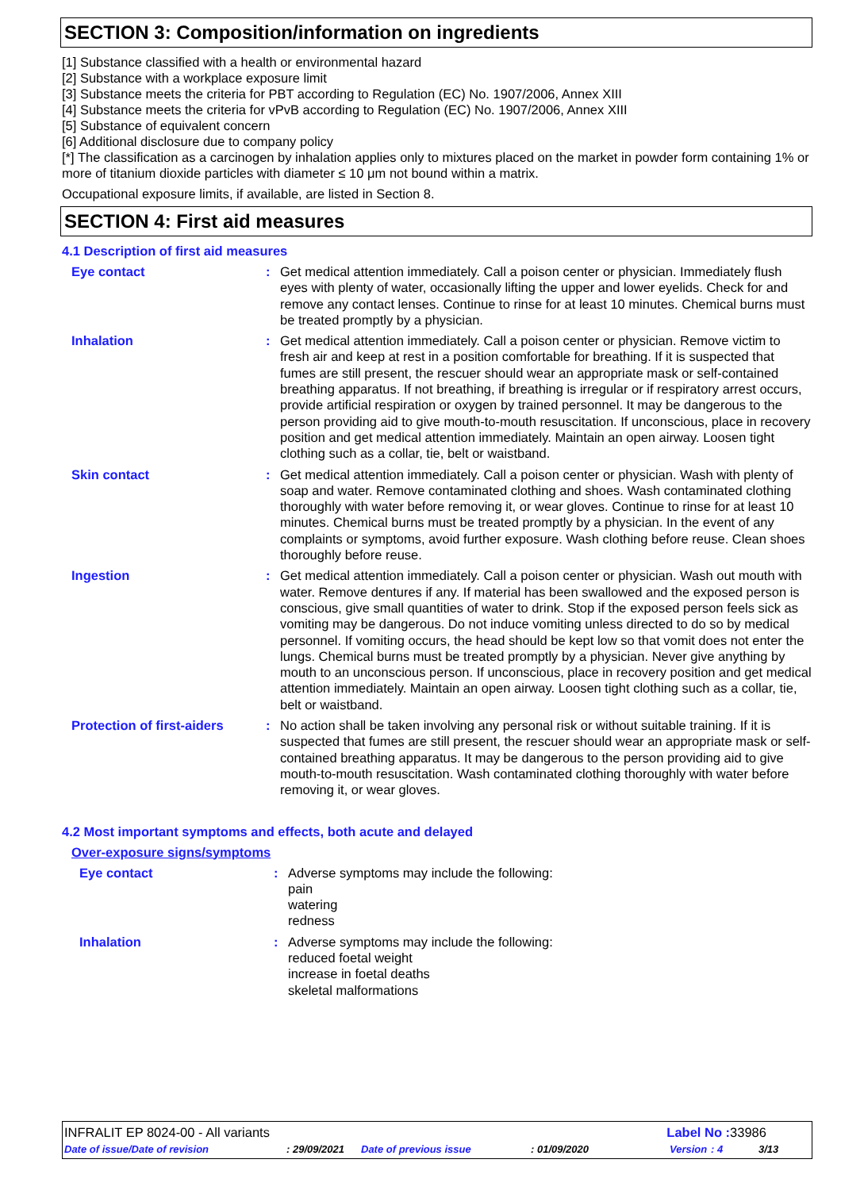SECTION 3: Composition/information on ingredients
[1] Substance classified with a health or environmental hazard
[2] Substance with a workplace exposure limit
[3] Substance meets the criteria for PBT according to Regulation (EC) No. 1907/2006, Annex XIII
[4] Substance meets the criteria for vPvB according to Regulation (EC) No. 1907/2006, Annex XIII
[5] Substance of equivalent concern
[6] Additional disclosure due to company policy
[*] The classification as a carcinogen by inhalation applies only to mixtures placed on the market in powder form containing 1% or more of titanium dioxide particles with diameter ≤ 10 μm not bound within a matrix.
Occupational exposure limits, if available, are listed in Section 8.
SECTION 4: First aid measures
4.1 Description of first aid measures
| Eye contact | : | Get medical attention immediately. Call a poison center or physician. Immediately flush eyes with plenty of water, occasionally lifting the upper and lower eyelids. Check for and remove any contact lenses. Continue to rinse for at least 10 minutes. Chemical burns must be treated promptly by a physician. |
| Inhalation | : | Get medical attention immediately. Call a poison center or physician. Remove victim to fresh air and keep at rest in a position comfortable for breathing. If it is suspected that fumes are still present, the rescuer should wear an appropriate mask or self-contained breathing apparatus. If not breathing, if breathing is irregular or if respiratory arrest occurs, provide artificial respiration or oxygen by trained personnel. It may be dangerous to the person providing aid to give mouth-to-mouth resuscitation. If unconscious, place in recovery position and get medical attention immediately. Maintain an open airway. Loosen tight clothing such as a collar, tie, belt or waistband. |
| Skin contact | : | Get medical attention immediately. Call a poison center or physician. Wash with plenty of soap and water. Remove contaminated clothing and shoes. Wash contaminated clothing thoroughly with water before removing it, or wear gloves. Continue to rinse for at least 10 minutes. Chemical burns must be treated promptly by a physician. In the event of any complaints or symptoms, avoid further exposure. Wash clothing before reuse. Clean shoes thoroughly before reuse. |
| Ingestion | : | Get medical attention immediately. Call a poison center or physician. Wash out mouth with water. Remove dentures if any. If material has been swallowed and the exposed person is conscious, give small quantities of water to drink. Stop if the exposed person feels sick as vomiting may be dangerous. Do not induce vomiting unless directed to do so by medical personnel. If vomiting occurs, the head should be kept low so that vomit does not enter the lungs. Chemical burns must be treated promptly by a physician. Never give anything by mouth to an unconscious person. If unconscious, place in recovery position and get medical attention immediately. Maintain an open airway. Loosen tight clothing such as a collar, tie, belt or waistband. |
| Protection of first-aiders | : | No action shall be taken involving any personal risk or without suitable training. If it is suspected that fumes are still present, the rescuer should wear an appropriate mask or self-contained breathing apparatus. It may be dangerous to the person providing aid to give mouth-to-mouth resuscitation. Wash contaminated clothing thoroughly with water before removing it, or wear gloves. |
4.2 Most important symptoms and effects, both acute and delayed
Over-exposure signs/symptoms
| Eye contact | : | Adverse symptoms may include the following: pain watering redness |
| Inhalation | : | Adverse symptoms may include the following: reduced foetal weight increase in foetal deaths skeletal malformations |
INFRALIT EP 8024-00 - All variants Label No : 33986
Date of issue/Date of revision: 29/09/2021 Date of previous issue: 01/09/2020 Version: 4 3/13